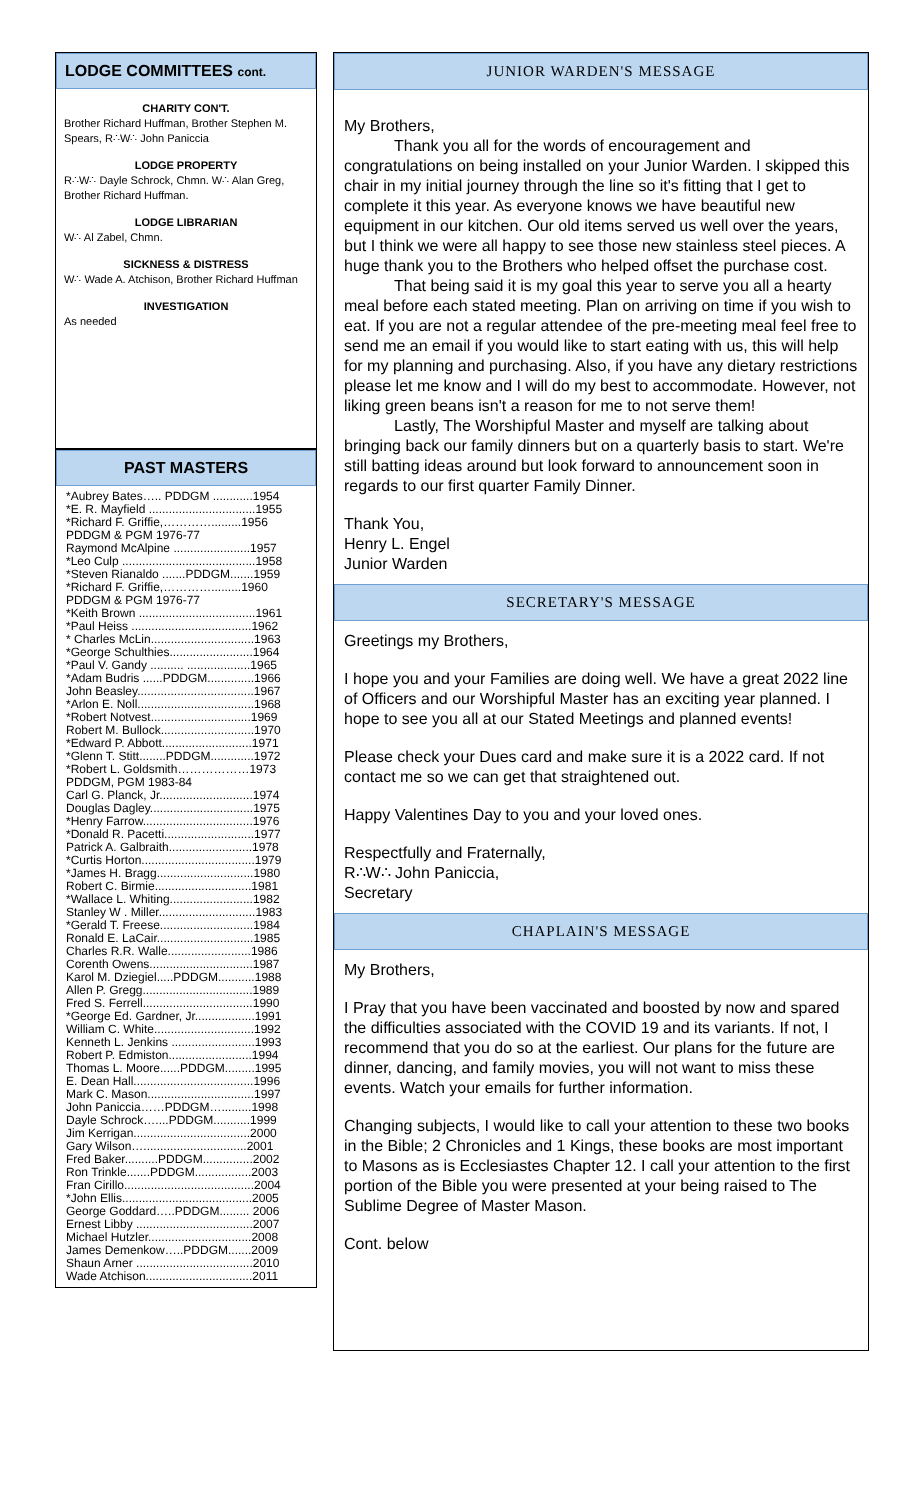LODGE COMMITTEES cont.
CHARITY CON'T.
Brother Richard Huffman, Brother Stephen M. Spears, R∴W∴ John Paniccia
LODGE PROPERTY
R∴W∴ Dayle Schrock, Chmn. W∴ Alan Greg, Brother Richard Huffman.
LODGE LIBRARIAN
W∴ Al Zabel, Chmn.
SICKNESS & DISTRESS
W∴ Wade A. Atchison, Brother Richard Huffman
INVESTIGATION
As needed
PAST MASTERS
*Aubrey Bates….. PDDGM ............1954
*E. R. Mayfield ................................1955
*Richard F. Griffie,………….........1956
PDDGM & PGM 1976-77
Raymond McAlpine .......................1957
*Leo Culp ........................................1958
*Steven Rianaldo .......PDDGM.......1959
*Richard F. Griffie,………….........1960
PDDGM & PGM 1976-77
*Keith Brown ...................................1961
*Paul Heiss ....................................1962
* Charles McLin...............................1963
*George Schulthies.........................1964
*Paul V. Gandy .......... ...................1965
*Adam Budris ......PDDGM..............1966
John Beasley...................................1967
*Arlon E. Noll...................................1968
*Robert Notvest..............................1969
Robert M. Bullock............................1970
*Edward P. Abbott...........................1971
*Glenn T. Stitt........PDDGM.............1972
*Robert L. Goldsmith………………1973
PDDGM, PGM 1983-84
Carl G. Planck, Jr............................1974
Douglas Dagley...............................1975
*Henry Farrow.................................1976
*Donald R. Pacetti...........................1977
Patrick A. Galbraith.........................1978
*Curtis Horton..................................1979
*James H. Bragg.............................1980
Robert C. Birmie.............................1981
*Wallace L. Whiting.........................1982
Stanley W . Miller.............................1983
*Gerald T. Freese............................1984
Ronald E. LaCair.............................1985
Charles R.R. Walle.........................1986
Corenth Owens...............................1987
Karol M. Dziegiel.....PDDGM...........1988
Allen P. Gregg.................................1989
Fred S. Ferrell.................................1990
*George Ed. Gardner, Jr..................1991
William C. White..............................1992
Kenneth L. Jenkins .........................1993
Robert P. Edmiston.........................1994
Thomas L. Moore......PDDGM.........1995
E. Dean Hall....................................1996
Mark C. Mason................................1997
John Paniccia……PDDGM….........1998
Dayle Schrock…....PDDGM...........1999
Jim Kerrigan...................................2000
Gary Wilson…...............................2001
Fred Baker..........PDDGM...............2002
Ron Trinkle.......PDDGM.................2003
Fran Cirillo.......................................2004
*John Ellis.......................................2005
George Goddard…..PDDGM......... 2006
Ernest Libby ...................................2007
Michael Hutzler...............................2008
James Demenkow…..PDDGM.......2009
Shaun Arner ...................................2010
Wade Atchison................................2011
JUNIOR WARDEN'S MESSAGE
My Brothers,
Thank you all for the words of encouragement and congratulations on being installed on your Junior Warden. I skipped this chair in my initial journey through the line so it's fitting that I get to complete it this year. As everyone knows we have beautiful new equipment in our kitchen. Our old items served us well over the years, but I think we were all happy to see those new stainless steel pieces. A huge thank you to the Brothers who helped offset the purchase cost.
That being said it is my goal this year to serve you all a hearty meal before each stated meeting. Plan on arriving on time if you wish to eat. If you are not a regular attendee of the pre-meeting meal feel free to send me an email if you would like to start eating with us, this will help for my planning and purchasing. Also, if you have any dietary restrictions please let me know and I will do my best to accommodate. However, not liking green beans isn't a reason for me to not serve them!
Lastly, The Worshipful Master and myself are talking about bringing back our family dinners but on a quarterly basis to start. We're still batting ideas around but look forward to announcement soon in regards to our first quarter Family Dinner.
Thank You,
Henry L. Engel
Junior Warden
SECRETARY'S MESSAGE
Greetings my Brothers,
I hope you and your Families are doing well. We have a great 2022 line of Officers and our Worshipful Master has an exciting year planned. I hope to see you all at our Stated Meetings and planned events!
Please check your Dues card and make sure it is a 2022 card. If not contact me so we can get that straightened out.
Happy Valentines Day to you and your loved ones.
Respectfully and Fraternally,
R∴W∴ John Paniccia,
Secretary
CHAPLAIN'S MESSAGE
My Brothers,
I Pray that you have been vaccinated and boosted by now and spared the difficulties associated with the COVID 19 and its variants. If not, I recommend that you do so at the earliest. Our plans for the future are dinner, dancing, and family movies, you will not want to miss these events. Watch your emails for further information.
Changing subjects, I would like to call your attention to these two books in the Bible; 2 Chronicles and 1 Kings, these books are most important to Masons as is Ecclesiastes Chapter 12. I call your attention to the first portion of the Bible you were presented at your being raised to The Sublime Degree of Master Mason.
Cont. below